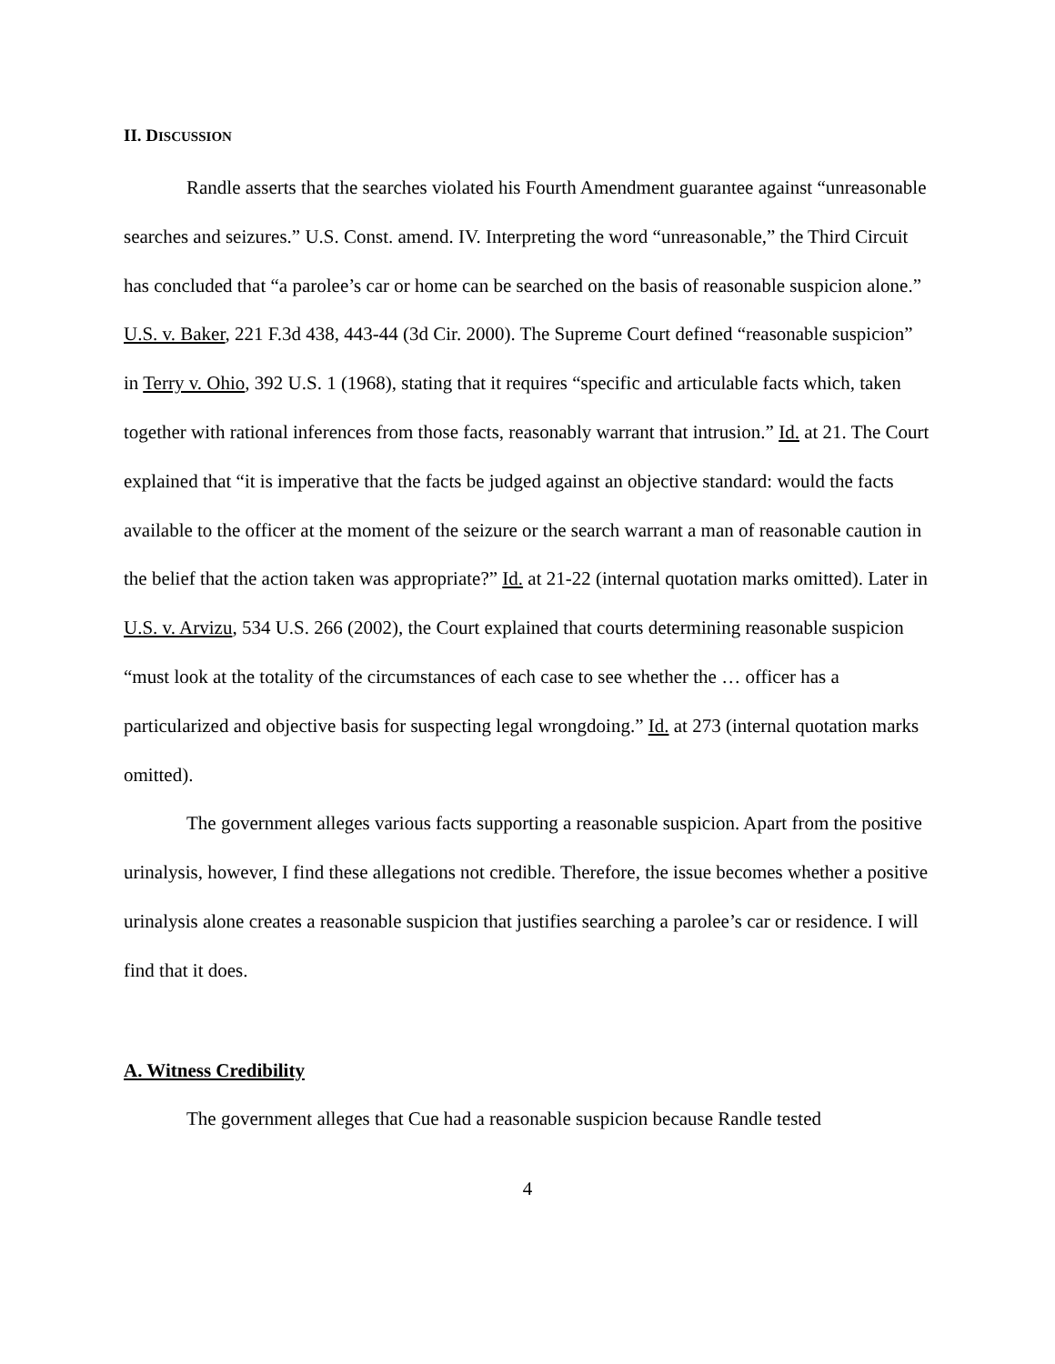II. DISCUSSION
Randle asserts that the searches violated his Fourth Amendment guarantee against “unreasonable searches and seizures.” U.S. Const. amend. IV. Interpreting the word “unreasonable,” the Third Circuit has concluded that “a parolee’s car or home can be searched on the basis of reasonable suspicion alone.” U.S. v. Baker, 221 F.3d 438, 443-44 (3d Cir. 2000). The Supreme Court defined “reasonable suspicion” in Terry v. Ohio, 392 U.S. 1 (1968), stating that it requires “specific and articulable facts which, taken together with rational inferences from those facts, reasonably warrant that intrusion.” Id. at 21. The Court explained that “it is imperative that the facts be judged against an objective standard: would the facts available to the officer at the moment of the seizure or the search warrant a man of reasonable caution in the belief that the action taken was appropriate?” Id. at 21-22 (internal quotation marks omitted). Later in U.S. v. Arvizu, 534 U.S. 266 (2002), the Court explained that courts determining reasonable suspicion “must look at the totality of the circumstances of each case to see whether the … officer has a particularized and objective basis for suspecting legal wrongdoing.” Id. at 273 (internal quotation marks omitted).
The government alleges various facts supporting a reasonable suspicion. Apart from the positive urinalysis, however, I find these allegations not credible. Therefore, the issue becomes whether a positive urinalysis alone creates a reasonable suspicion that justifies searching a parolee’s car or residence. I will find that it does.
A. Witness Credibility
The government alleges that Cue had a reasonable suspicion because Randle tested
4